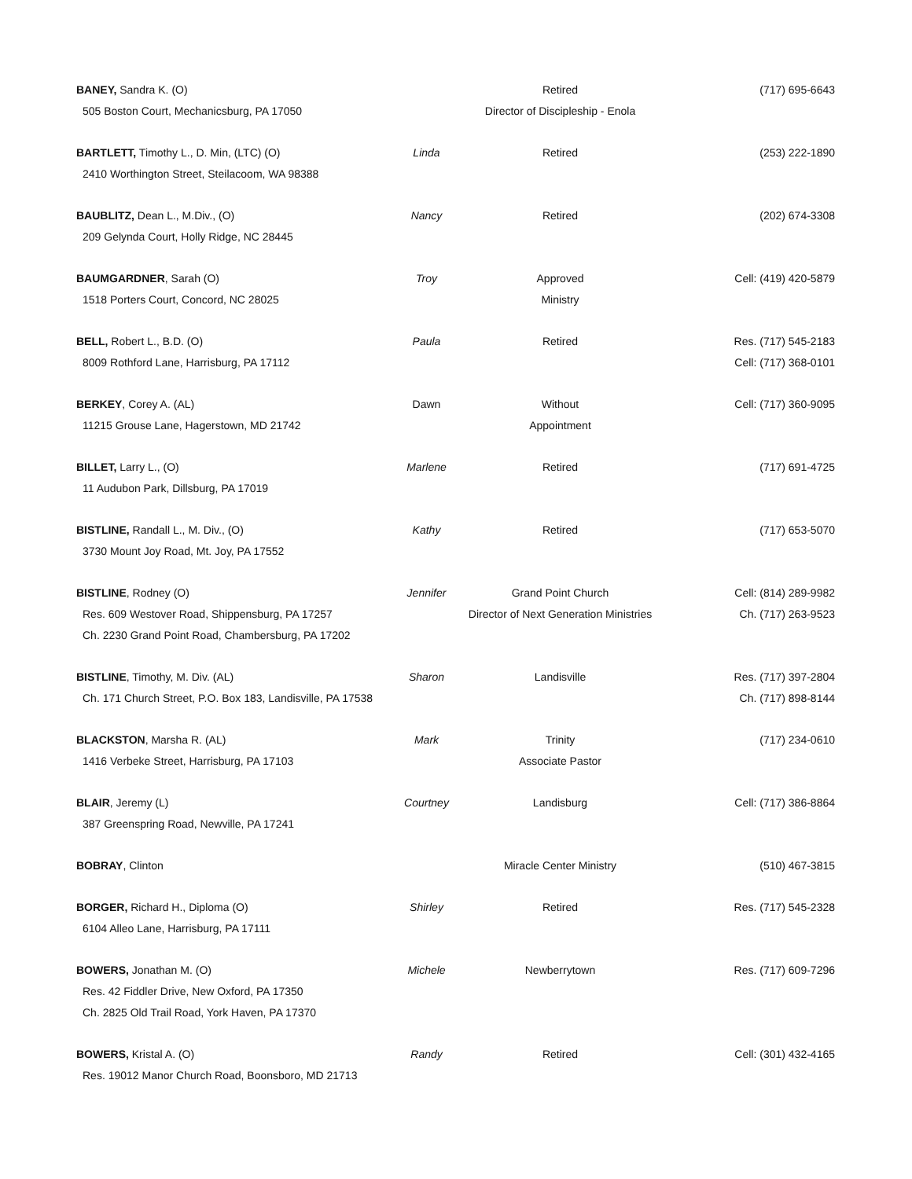| BANEY, Sandra K. (O) | | Retired | (717) 695-6643 |
| 505 Boston Court, Mechanicsburg, PA 17050 | | Director of Discipleship - Enola | |
| BARTLETT, Timothy L., D. Min, (LTC) (O) | Linda | Retired | (253) 222-1890 |
| 2410 Worthington Street, Steilacoom, WA 98388 | | | |
| BAUBLITZ, Dean L., M.Div., (O) | Nancy | Retired | (202) 674-3308 |
| 209 Gelynda Court, Holly Ridge, NC 28445 | | | |
| BAUMGARDNER , Sarah (O) | Troy | Approved | Cell: (419) 420-5879 |
| 1518 Porters Court, Concord, NC 28025 | | Ministry | |
| BELL, Robert L., B.D. (O) | Paula | Retired | Res. (717) 545-2183 |
| 8009 Rothford Lane, Harrisburg, PA 17112 | | | Cell: (717) 368-0101 |
| BERKEY , Corey A. (AL) | Dawn | Without | Cell: (717) 360-9095 |
| 11215 Grouse Lane, Hagerstown, MD 21742 | | Appointment | |
| BILLET, Larry L., (O) | Marlene | Retired | (717) 691-4725 |
| 11 Audubon Park, Dillsburg, PA 17019 | | | |
| BISTLINE, Randall L., M. Div., (O) | Kathy | Retired | (717) 653-5070 |
| 3730 Mount Joy Road, Mt. Joy, PA 17552 | | | |
| BISTLINE , Rodney (O) | Jennifer | Grand Point Church | Cell: (814) 289-9982 |
| Res. 609 Westover Road, Shippensburg, PA 17257 | | Director of Next Generation Ministries | Ch. (717) 263-9523 |
| Ch. 2230 Grand Point Road, Chambersburg, PA 17202 | | | |
| BISTLINE , Timothy, M. Div. (AL) | Sharon | Landisville | Res. (717) 397-2804 |
| Ch. 171 Church Street, P.O. Box 183, Landisville, PA 17538 | | | Ch. (717) 898-8144 |
| BLACKSTON , Marsha R. (AL) | Mark | Trinity | (717) 234-0610 |
| 1416 Verbeke Street, Harrisburg, PA 17103 | | Associate Pastor | |
| BLAIR , Jeremy (L) | Courtney | Landisburg | Cell: (717) 386-8864 |
| 387 Greenspring Road, Newville, PA 17241 | | | |
| BOBRAY , Clinton | | Miracle Center Ministry | (510) 467-3815 |
| BORGER, Richard H., Diploma (O) | Shirley | Retired | Res. (717) 545-2328 |
| 6104 Alleo Lane, Harrisburg, PA 17111 | | | |
| BOWERS, Jonathan M. (O) | Michele | Newberrytown | Res. (717) 609-7296 |
| Res. 42 Fiddler Drive, New Oxford, PA 17350 | | | |
| Ch. 2825 Old Trail Road, York Haven, PA 17370 | | | |
| BOWERS, Kristal A. (O) | Randy | Retired | Cell: (301) 432-4165 |
| Res. 19012 Manor Church Road, Boonsboro, MD 21713 | | | |